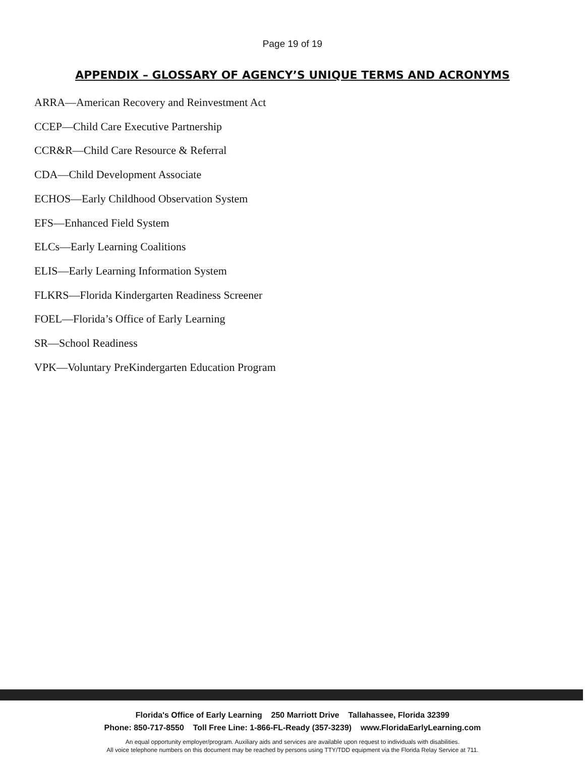Page 19 of 19
APPENDIX – GLOSSARY OF AGENCY’S UNIQUE TERMS AND ACRONYMS
ARRA—American Recovery and Reinvestment Act
CCEP—Child Care Executive Partnership
CCR&R—Child Care Resource & Referral
CDA—Child Development Associate
ECHOS—Early Childhood Observation System
EFS—Enhanced Field System
ELCs—Early Learning Coalitions
ELIS—Early Learning Information System
FLKRS—Florida Kindergarten Readiness Screener
FOEL—Florida’s Office of Early Learning
SR—School Readiness
VPK—Voluntary PreKindergarten Education Program
Florida's Office of Early Learning 250 Marriott Drive Tallahassee, Florida 32399
Phone: 850-717-8550 Toll Free Line: 1-866-FL-Ready (357-3239) www.FloridaEarlyLearning.com
An equal opportunity employer/program. Auxiliary aids and services are available upon request to individuals with disabilities.
All voice telephone numbers on this document may be reached by persons using TTY/TDD equipment via the Florida Relay Service at 711.